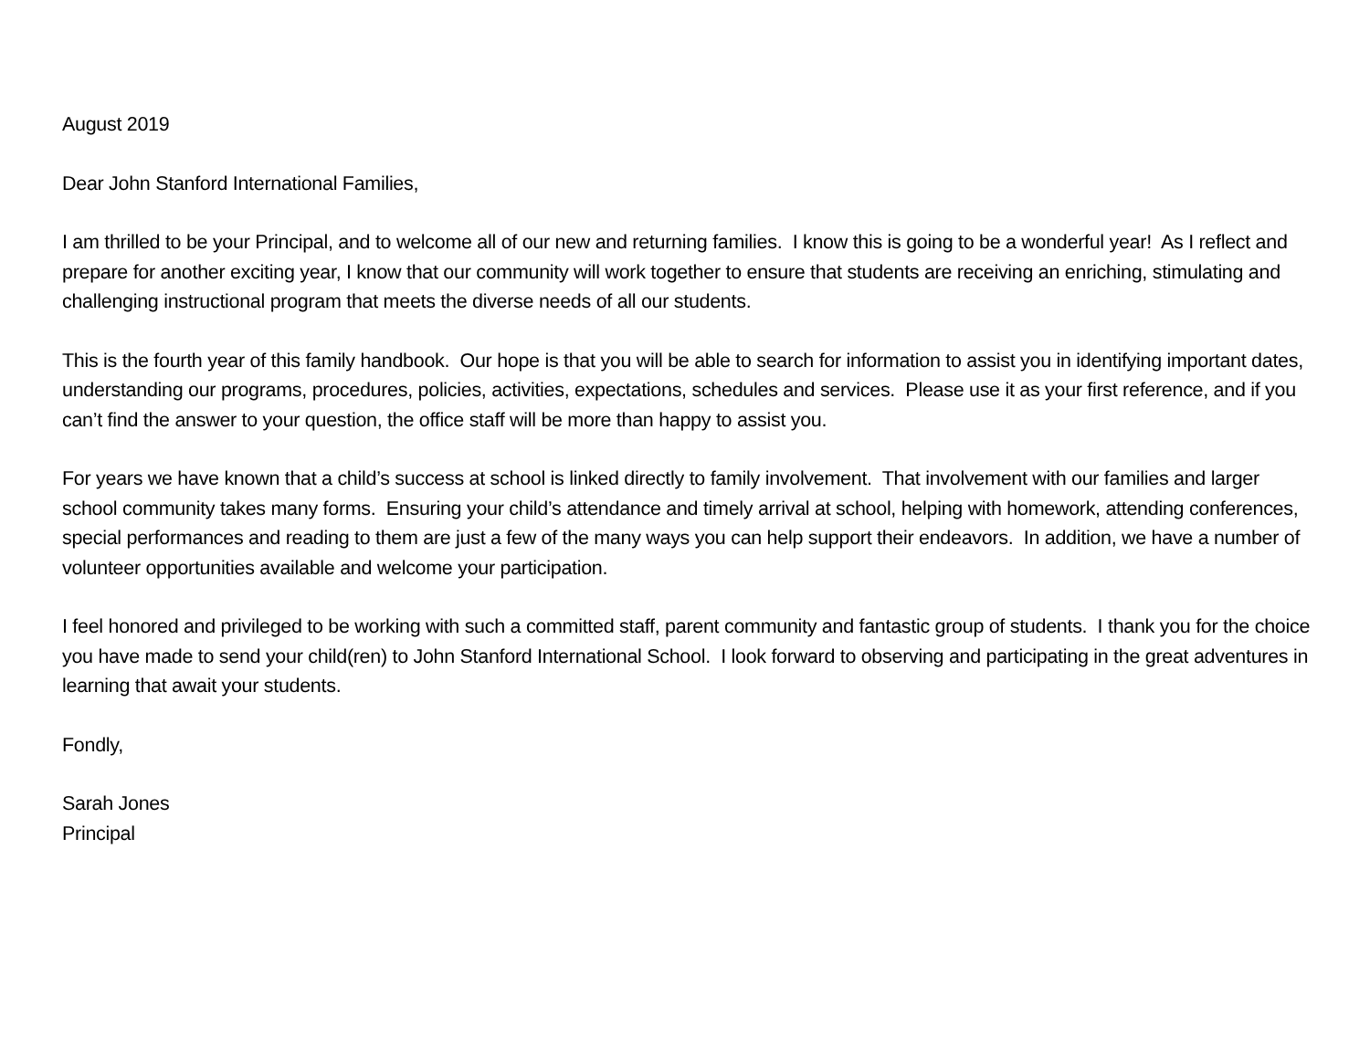August 2019
Dear John Stanford International Families,
I am thrilled to be your Principal, and to welcome all of our new and returning families. I know this is going to be a wonderful year! As I reflect and prepare for another exciting year, I know that our community will work together to ensure that students are receiving an enriching, stimulating and challenging instructional program that meets the diverse needs of all our students.
This is the fourth year of this family handbook. Our hope is that you will be able to search for information to assist you in identifying important dates, understanding our programs, procedures, policies, activities, expectations, schedules and services. Please use it as your first reference, and if you can’t find the answer to your question, the office staff will be more than happy to assist you.
For years we have known that a child’s success at school is linked directly to family involvement. That involvement with our families and larger school community takes many forms. Ensuring your child’s attendance and timely arrival at school, helping with homework, attending conferences, special performances and reading to them are just a few of the many ways you can help support their endeavors. In addition, we have a number of volunteer opportunities available and welcome your participation.
I feel honored and privileged to be working with such a committed staff, parent community and fantastic group of students. I thank you for the choice you have made to send your child(ren) to John Stanford International School. I look forward to observing and participating in the great adventures in learning that await your students.
Fondly,
Sarah Jones
Principal